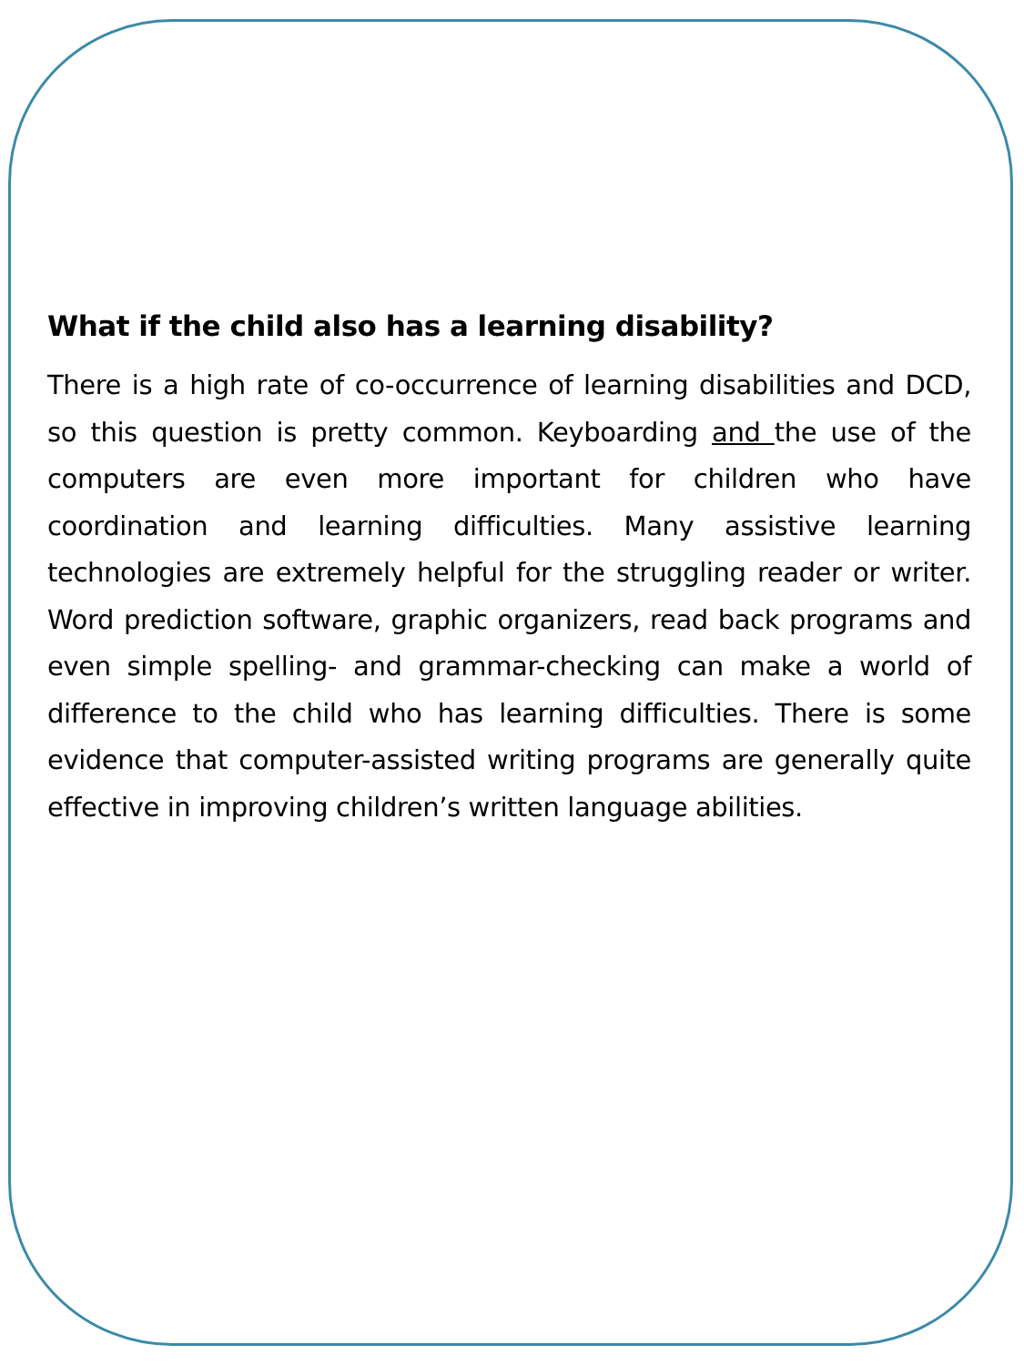What if the child also has a learning disability?
There is a high rate of co-occurrence of learning disabilities and DCD, so this question is pretty common. Keyboarding and the use of the computers are even more important for children who have coordination and learning difficulties. Many assistive learning technologies are extremely helpful for the struggling reader or writer. Word prediction software, graphic organizers, read back programs and even simple spelling- and grammar-checking can make a world of difference to the child who has learning difficulties. There is some evidence that computer-assisted writing programs are generally quite effective in improving children’s written language abilities.